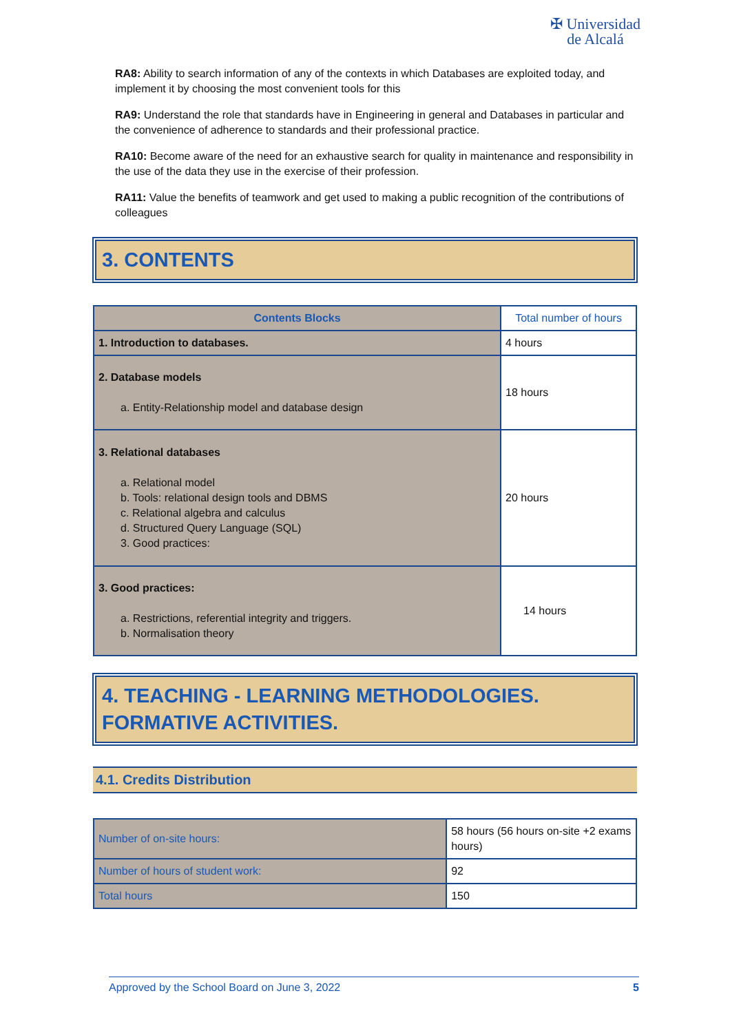✠ Universidad
de Alcalá
RA8: Ability to search information of any of the contexts in which Databases are exploited today, and implement it by choosing the most convenient tools for this
RA9: Understand the role that standards have in Engineering in general and Databases in particular and the convenience of adherence to standards and their professional practice.
RA10: Become aware of the need for an exhaustive search for quality in maintenance and responsibility in the use of the data they use in the exercise of their profession.
RA11: Value the benefits of teamwork and get used to making a public recognition of the contributions of colleagues
3. CONTENTS
| Contents Blocks | Total number of hours |
| --- | --- |
| 1. Introduction to databases. | 4 hours |
| 2. Database models a. Entity-Relationship model and database design | 18 hours |
| 3. Relational databases a. Relational model b. Tools: relational design tools and DBMS c. Relational algebra and calculus d. Structured Query Language (SQL) 3. Good practices: | 20 hours |
| 3. Good practices: a. Restrictions, referential integrity and triggers. b. Normalisation theory | 14 hours |
4. TEACHING - LEARNING METHODOLOGIES.
FORMATIVE ACTIVITIES.
4.1. Credits Distribution
| Number of on-site hours: | 58 hours (56 hours on-site +2 exams hours) |
| Number of hours of student work: | 92 |
| Total hours | 150 |
Approved by the School Board on June 3, 2022 5